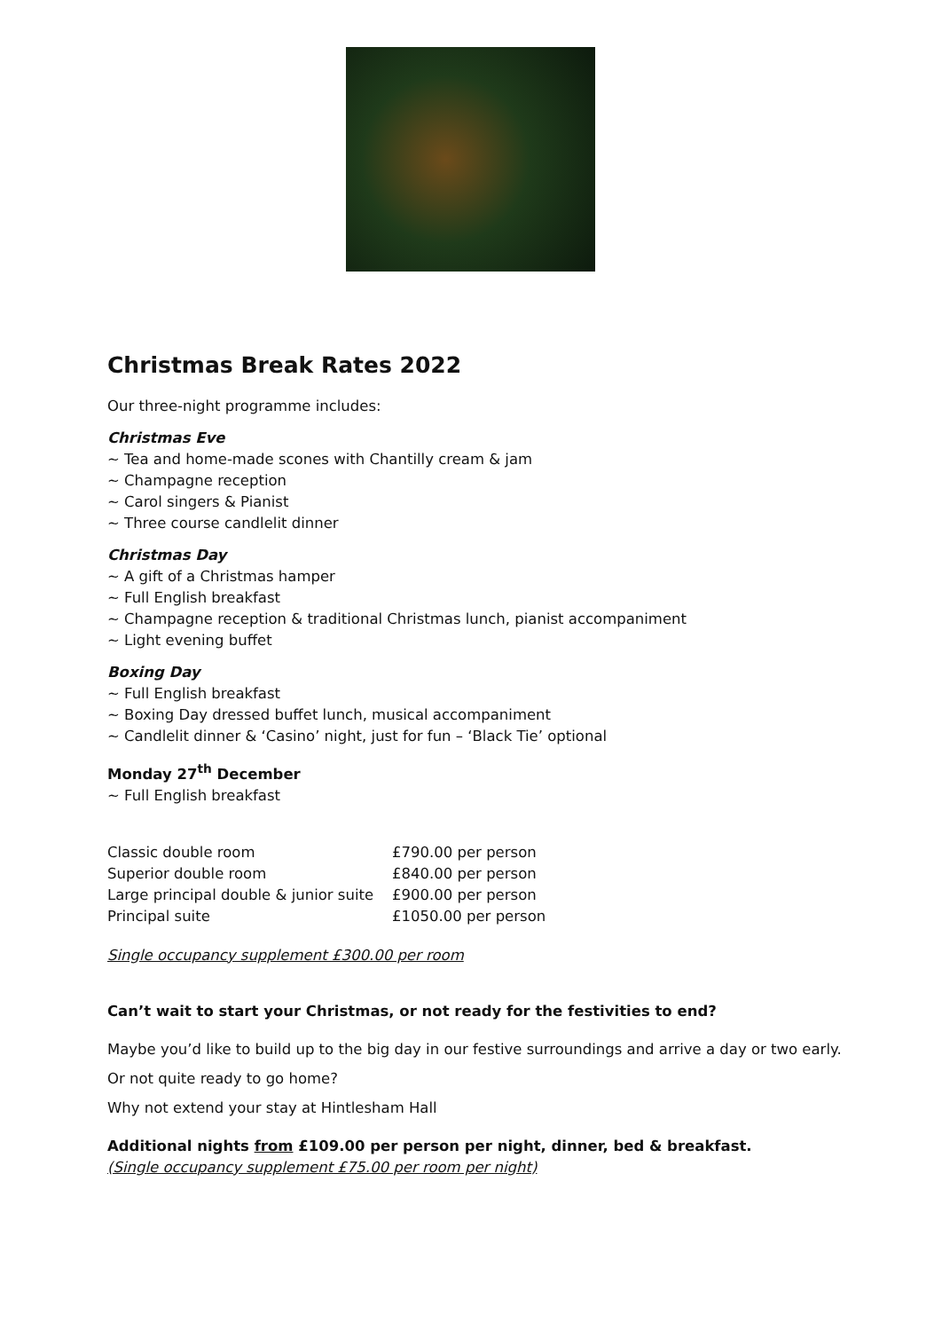Christmas Break Rates 2022
Our three-night programme includes:
Christmas Eve
~ Tea and home-made scones with Chantilly cream & jam
~ Champagne reception
~ Carol singers & Pianist
~ Three course candlelit dinner
Christmas Day
~ A gift of a Christmas hamper
~ Full English breakfast
~ Champagne reception & traditional Christmas lunch, pianist accompaniment
~ Light evening buffet
Boxing Day
~ Full English breakfast
~ Boxing Day dressed buffet lunch, musical accompaniment
~ Candlelit dinner & ‘Casino’ night, just for fun – ‘Black Tie’ optional
Monday 27<sup>th</sup> December
~ Full English breakfast
| Classic double room | £790.00 per person |
| Superior double room | £840.00 per person |
| Large principal double & junior suite | £900.00 per person |
| Principal suite | £1050.00 per person |
Single occupancy supplement £300.00 per room
Can’t wait to start your Christmas, or not ready for the festivities to end?
Maybe you’d like to build up to the big day in our festive surroundings and arrive a day or two early.
Or not quite ready to go home?
Why not extend your stay at Hintlesham Hall
Additional nights from £109.00 per person per night, dinner, bed & breakfast.
(Single occupancy supplement £75.00 per room per night)